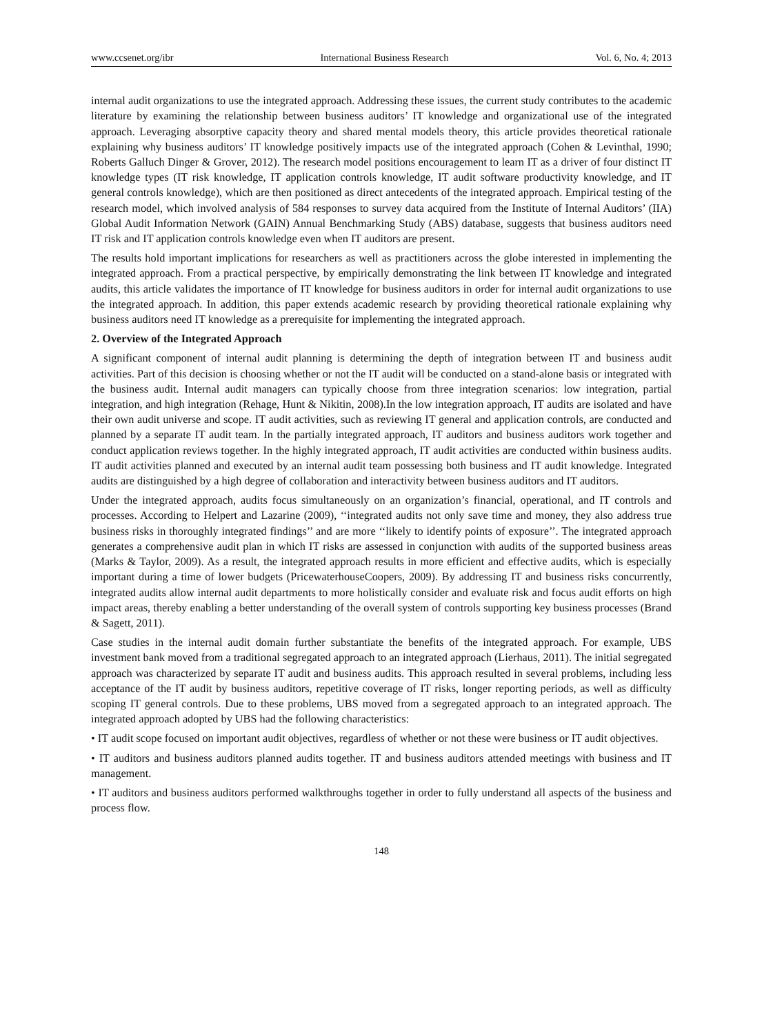www.ccsenet.org/ibr International Business Research Vol. 6, No. 4; 2013
internal audit organizations to use the integrated approach. Addressing these issues, the current study contributes to the academic literature by examining the relationship between business auditors’ IT knowledge and organizational use of the integrated approach. Leveraging absorptive capacity theory and shared mental models theory, this article provides theoretical rationale explaining why business auditors’ IT knowledge positively impacts use of the integrated approach (Cohen & Levinthal, 1990; Roberts Galluch Dinger & Grover, 2012). The research model positions encouragement to learn IT as a driver of four distinct IT knowledge types (IT risk knowledge, IT application controls knowledge, IT audit software productivity knowledge, and IT general controls knowledge), which are then positioned as direct antecedents of the integrated approach. Empirical testing of the research model, which involved analysis of 584 responses to survey data acquired from the Institute of Internal Auditors’ (IIA) Global Audit Information Network (GAIN) Annual Benchmarking Study (ABS) database, suggests that business auditors need IT risk and IT application controls knowledge even when IT auditors are present.
The results hold important implications for researchers as well as practitioners across the globe interested in implementing the integrated approach. From a practical perspective, by empirically demonstrating the link between IT knowledge and integrated audits, this article validates the importance of IT knowledge for business auditors in order for internal audit organizations to use the integrated approach. In addition, this paper extends academic research by providing theoretical rationale explaining why business auditors need IT knowledge as a prerequisite for implementing the integrated approach.
2. Overview of the Integrated Approach
A significant component of internal audit planning is determining the depth of integration between IT and business audit activities. Part of this decision is choosing whether or not the IT audit will be conducted on a stand-alone basis or integrated with the business audit. Internal audit managers can typically choose from three integration scenarios: low integration, partial integration, and high integration (Rehage, Hunt & Nikitin, 2008).In the low integration approach, IT audits are isolated and have their own audit universe and scope. IT audit activities, such as reviewing IT general and application controls, are conducted and planned by a separate IT audit team. In the partially integrated approach, IT auditors and business auditors work together and conduct application reviews together. In the highly integrated approach, IT audit activities are conducted within business audits. IT audit activities planned and executed by an internal audit team possessing both business and IT audit knowledge. Integrated audits are distinguished by a high degree of collaboration and interactivity between business auditors and IT auditors.
Under the integrated approach, audits focus simultaneously on an organization’s financial, operational, and IT controls and processes. According to Helpert and Lazarine (2009), ‘‘integrated audits not only save time and money, they also address true business risks in thoroughly integrated findings’’ and are more ‘‘likely to identify points of exposure’’. The integrated approach generates a comprehensive audit plan in which IT risks are assessed in conjunction with audits of the supported business areas (Marks & Taylor, 2009). As a result, the integrated approach results in more efficient and effective audits, which is especially important during a time of lower budgets (PricewaterhouseCoopers, 2009). By addressing IT and business risks concurrently, integrated audits allow internal audit departments to more holistically consider and evaluate risk and focus audit efforts on high impact areas, thereby enabling a better understanding of the overall system of controls supporting key business processes (Brand & Sagett, 2011).
Case studies in the internal audit domain further substantiate the benefits of the integrated approach. For example, UBS investment bank moved from a traditional segregated approach to an integrated approach (Lierhaus, 2011). The initial segregated approach was characterized by separate IT audit and business audits. This approach resulted in several problems, including less acceptance of the IT audit by business auditors, repetitive coverage of IT risks, longer reporting periods, as well as difficulty scoping IT general controls. Due to these problems, UBS moved from a segregated approach to an integrated approach. The integrated approach adopted by UBS had the following characteristics:
• IT audit scope focused on important audit objectives, regardless of whether or not these were business or IT audit objectives.
• IT auditors and business auditors planned audits together. IT and business auditors attended meetings with business and IT management.
• IT auditors and business auditors performed walkthroughs together in order to fully understand all aspects of the business and process flow.
148